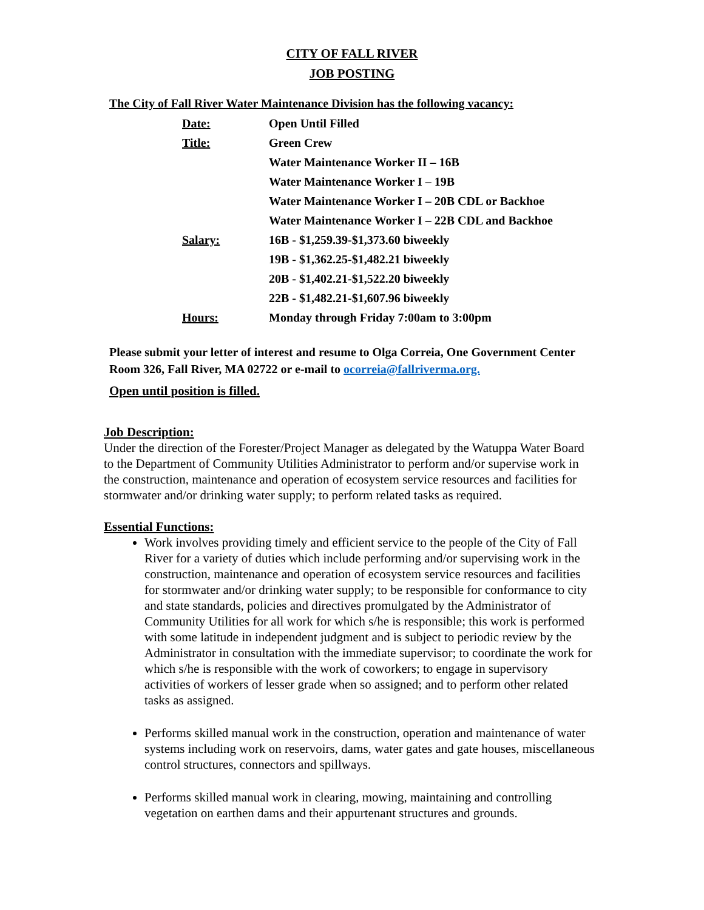CITY OF FALL RIVER
JOB POSTING
The City of Fall River Water Maintenance Division has the following vacancy:
| Date: | Open Until Filled |
| Title: | Green Crew |
| | Water Maintenance Worker II – 16B |
| | Water Maintenance Worker I – 19B |
| | Water Maintenance Worker I – 20B CDL or Backhoe |
| | Water Maintenance Worker I – 22B CDL and Backhoe |
| Salary: | 16B - $1,259.39-$1,373.60 biweekly |
| | 19B - $1,362.25-$1,482.21 biweekly |
| | 20B - $1,402.21-$1,522.20 biweekly |
| | 22B - $1,482.21-$1,607.96 biweekly |
| Hours: | Monday through Friday 7:00am to 3:00pm |
Please submit your letter of interest and resume to Olga Correia, One Government Center
Room 326, Fall River, MA 02722 or e-mail to ocorreia@fallriverma.org.
Open until position is filled.
Job Description:
Under the direction of the Forester/Project Manager as delegated by the Watuppa Water Board to the Department of Community Utilities Administrator to perform and/or supervise work in the construction, maintenance and operation of ecosystem service resources and facilities for stormwater and/or drinking water supply; to perform related tasks as required.
Essential Functions:
Work involves providing timely and efficient service to the people of the City of Fall River for a variety of duties which include performing and/or supervising work in the construction, maintenance and operation of ecosystem service resources and facilities for stormwater and/or drinking water supply; to be responsible for conformance to city and state standards, policies and directives promulgated by the Administrator of Community Utilities for all work for which s/he is responsible; this work is performed with some latitude in independent judgment and is subject to periodic review by the Administrator in consultation with the immediate supervisor; to coordinate the work for which s/he is responsible with the work of coworkers; to engage in supervisory activities of workers of lesser grade when so assigned; and to perform other related tasks as assigned.
Performs skilled manual work in the construction, operation and maintenance of water systems including work on reservoirs, dams, water gates and gate houses, miscellaneous control structures, connectors and spillways.
Performs skilled manual work in clearing, mowing, maintaining and controlling vegetation on earthen dams and their appurtenant structures and grounds.